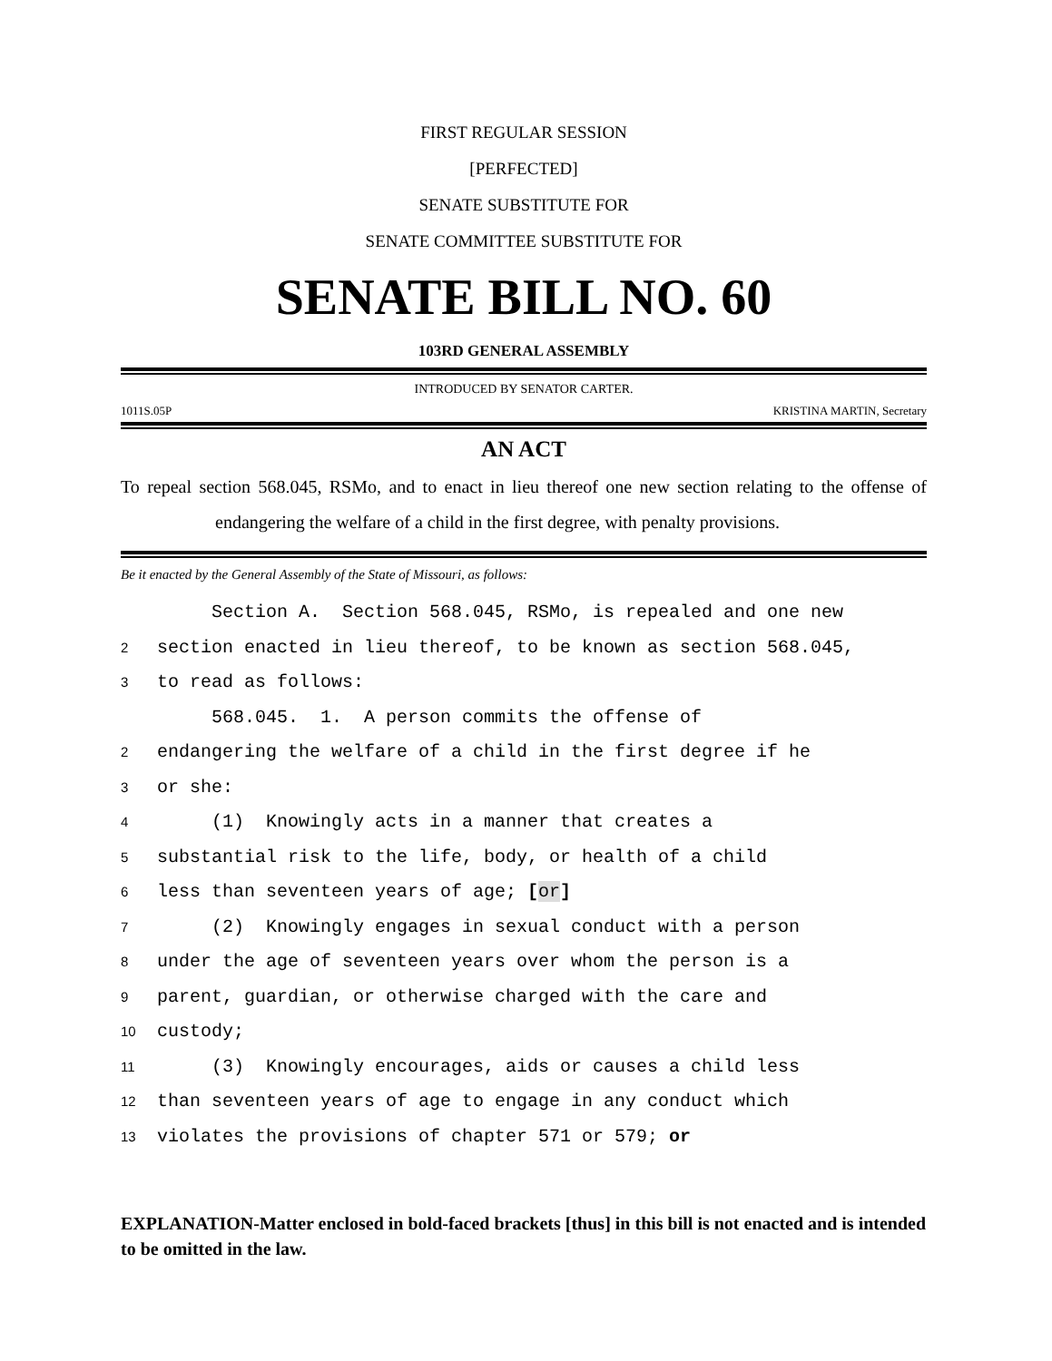FIRST REGULAR SESSION
[PERFECTED]
SENATE SUBSTITUTE FOR
SENATE COMMITTEE SUBSTITUTE FOR
SENATE BILL NO. 60
103RD GENERAL ASSEMBLY
INTRODUCED BY SENATOR CARTER.
1011S.05P KRISTINA MARTIN, Secretary
AN ACT
To repeal section 568.045, RSMo, and to enact in lieu thereof one new section relating to the offense of endangering the welfare of a child in the first degree, with penalty provisions.
Be it enacted by the General Assembly of the State of Missouri, as follows:
Section A. Section 568.045, RSMo, is repealed and one new
2 section enacted in lieu thereof, to be known as section 568.045,
3 to read as follows:
568.045. 1. A person commits the offense of
2 endangering the welfare of a child in the first degree if he
3 or she:
4 (1) Knowingly acts in a manner that creates a
5 substantial risk to the life, body, or health of a child
6 less than seventeen years of age; [or]
7 (2) Knowingly engages in sexual conduct with a person
8 under the age of seventeen years over whom the person is a
9 parent, guardian, or otherwise charged with the care and
10 custody;
11 (3) Knowingly encourages, aids or causes a child less
12 than seventeen years of age to engage in any conduct which
13 violates the provisions of chapter 571 or 579; or
EXPLANATION-Matter enclosed in bold-faced brackets [thus] in this bill is not enacted and is intended to be omitted in the law.